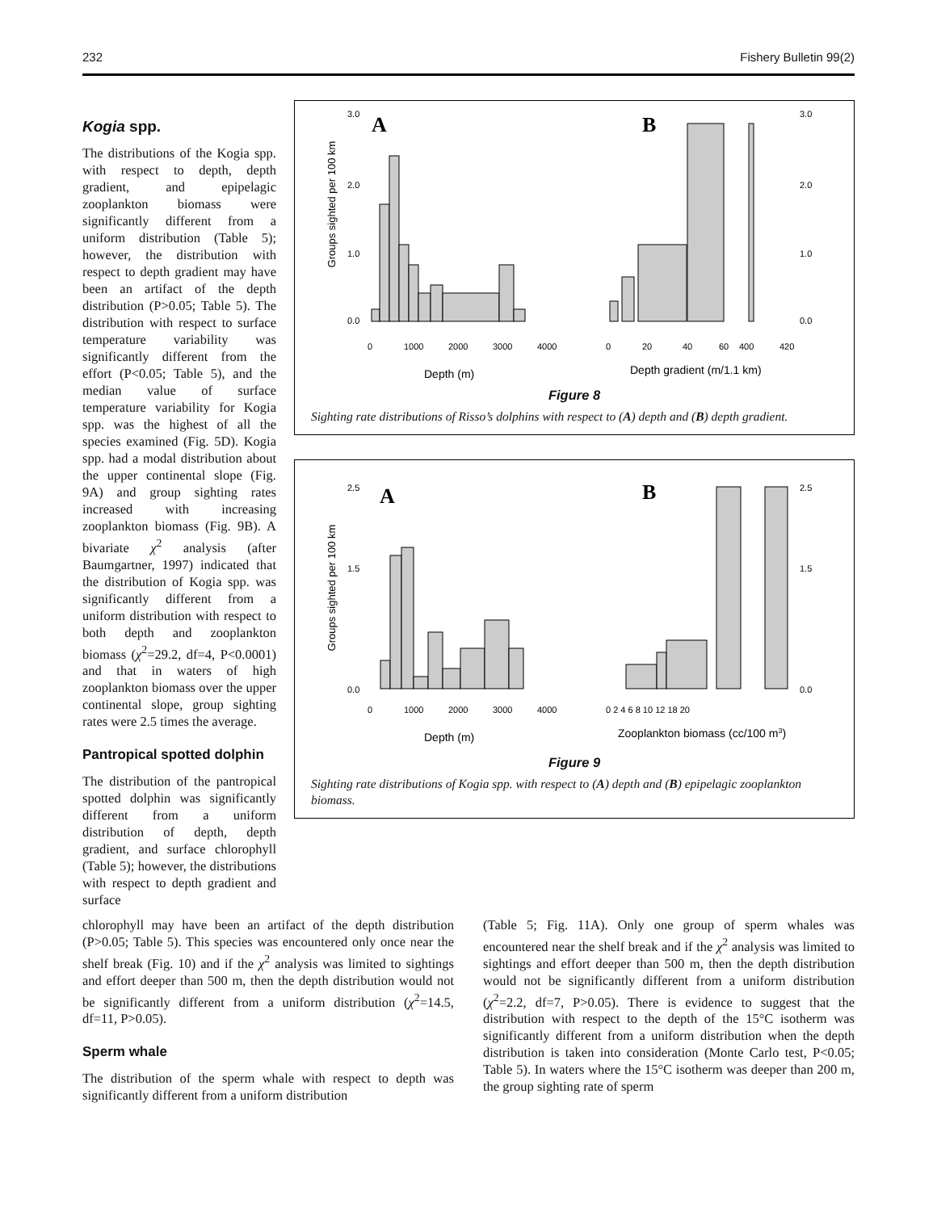232 Fishery Bulletin 99(2)
Kogia spp.
The distributions of the Kogia spp. with respect to depth, depth gradient, and epipelagic zooplankton biomass were significantly different from a uniform distribution (Table 5); however, the distribution with respect to depth gradient may have been an artifact of the depth distribution (P>0.05; Table 5). The distribution with respect to surface temperature variability was significantly different from the effort (P<0.05; Table 5), and the median value of surface temperature variability for Kogia spp. was the highest of all the species examined (Fig. 5D). Kogia spp. had a modal distribution about the upper continental slope (Fig. 9A) and group sighting rates increased with increasing zooplankton biomass (Fig. 9B). A bivariate χ<sup>2</sup> analysis (after Baumgartner, 1997) indicated that the distribution of Kogia spp. was significantly different from a uniform distribution with respect to both depth and zooplankton biomass (χ<sup>2</sup>=29.2, df=4, P<0.0001) and that in waters of high zooplankton biomass over the upper continental slope, group sighting rates were 2.5 times the average.
Pantropical spotted dolphin
The distribution of the pantropical spotted dolphin was significantly different from a uniform distribution of depth, depth gradient, and surface chlorophyll (Table 5); however, the distributions with respect to depth gradient and surface
A
B
Groups sighted per 100 km
3.0
2.0
1.0
0.0
0
1000
2000
3000
4000
0
20
40
60
400
420
3.0
2.0
1.0
0.0
Depth (m)
Depth gradient (m/1.1 km)
Figure 8
Sighting rate distributions of Risso’s dolphins with respect to (A) depth and (B) depth gradient.
A
B
Groups sighted per 100 km
2.5
1.5
0.0
0
1000
2000
3000
4000
0 2 4 6 8 10 12 18 20
2.5
1.5
0.0
Depth (m)
Zooplankton biomass (cc/100 m3)
Figure 9
Sighting rate distributions of Kogia spp. with respect to (A) depth and (B) epipelagic zooplankton biomass.
chlorophyll may have been an artifact of the depth distribution (P>0.05; Table 5). This species was encountered only once near the shelf break (Fig. 10) and if the χ<sup>2</sup> analysis was limited to sightings and effort deeper than 500 m, then the depth distribution would not be significantly different from a uniform distribution (χ<sup>2</sup>=14.5, df=11, P>0.05).
Sperm whale
The distribution of the sperm whale with respect to depth was significantly different from a uniform distribution
(Table 5; Fig. 11A). Only one group of sperm whales was encountered near the shelf break and if the χ<sup>2</sup> analysis was limited to sightings and effort deeper than 500 m, then the depth distribution would not be significantly different from a uniform distribution (χ<sup>2</sup>=2.2, df=7, P>0.05). There is evidence to suggest that the distribution with respect to the depth of the 15°C isotherm was significantly different from a uniform distribution when the depth distribution is taken into consideration (Monte Carlo test, P<0.05; Table 5). In waters where the 15°C isotherm was deeper than 200 m, the group sighting rate of sperm